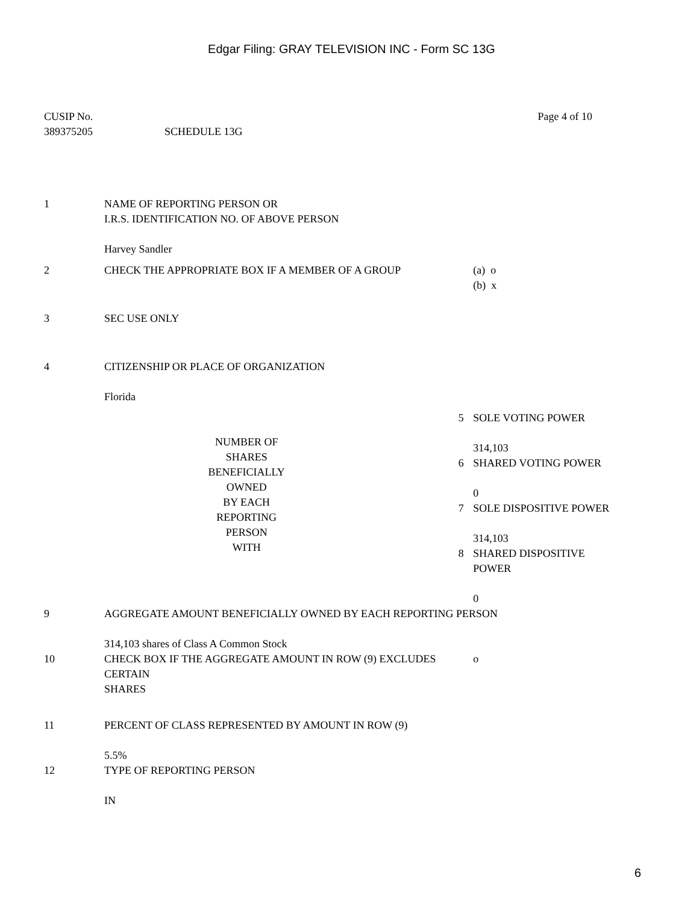Edgar Filing: GRAY TELEVISION INC - Form SC 13G
| CUSIP No. 389375205 | SCHEDULE 13G | Page 4 of 10 |
| 1 | NAME OF REPORTING PERSON OR I.R.S. IDENTIFICATION NO. OF ABOVE PERSON Harvey Sandler | | | |
| 2 | CHECK THE APPROPRIATE BOX IF A MEMBER OF A GROUP | | | (a) o (b) x |
| 3 | SEC USE ONLY | | | |
| 4 | CITIZENSHIP OR PLACE OF ORGANIZATION Florida | | | |
| NUMBER OF SHARES BENEFICIALLY OWNED BY EACH REPORTING PERSON WITH | | 5 | SOLE VOTING POWER 314,103 | |
| | | 6 | SHARED VOTING POWER 0 | |
| | | 7 | SOLE DISPOSITIVE POWER 314,103 | |
| | | 8 | SHARED DISPOSITIVE POWER 0 | |
| 9 | AGGREGATE AMOUNT BENEFICIALLY OWNED BY EACH REPORTING PERSON 314,103 shares of Class A Common Stock | | | |
| 10 | CHECK BOX IF THE AGGREGATE AMOUNT IN ROW (9) EXCLUDES CERTAIN SHARES | | | o |
| 11 | PERCENT OF CLASS REPRESENTED BY AMOUNT IN ROW (9) 5.5% | | | |
| 12 | TYPE OF REPORTING PERSON IN | | | |
6